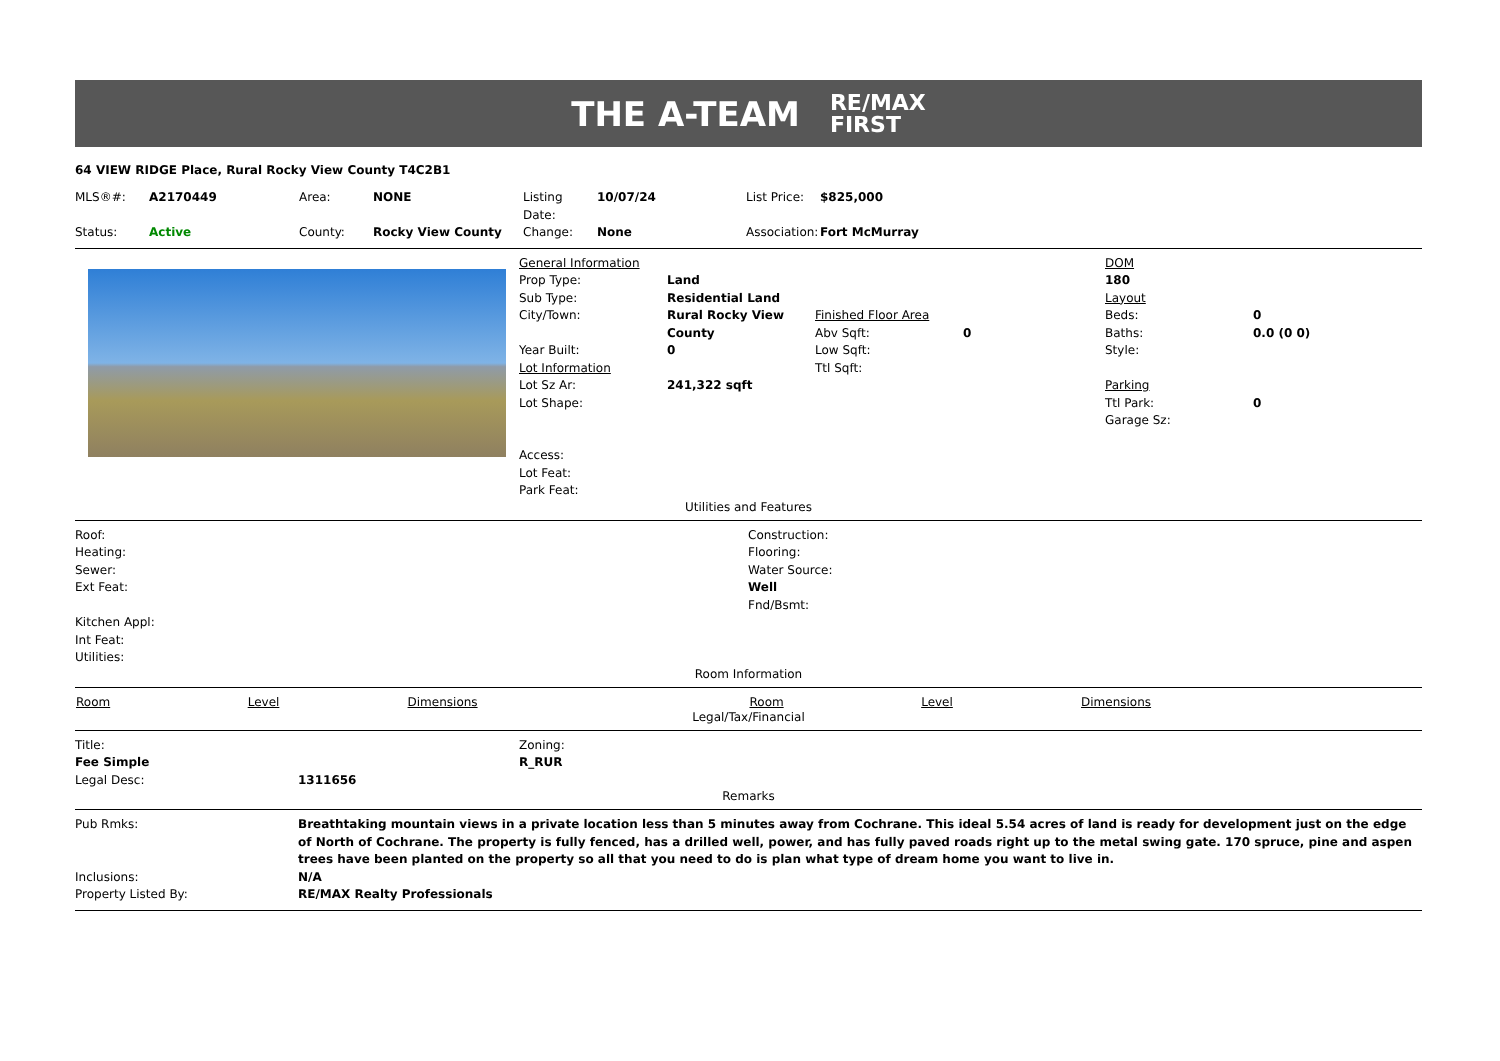THE A-TEAM RE/MAX
FIRST
64 VIEW RIDGE Place, Rural Rocky View County T4C2B1
| MLS®#: | A2170449 | Area: | NONE | Listing Date: | 10/07/24 | List Price: | $825,000 |
| Status: | Active | County: | Rocky View County | Change: | None | Association: | Fort McMurray |
| | General Information Prop Type: Sub Type: City/Town: Year Built: Lot Information Lot Sz Ar: Lot Shape: Access: Lot Feat: Park Feat: | Land Residential Land Rural Rocky View County 0 241,322 sqft | Finished Floor Area Abv Sqft: Low Sqft: Ttl Sqft: | 0 | DOM 180 Layout Beds: Baths: Style: Parking Ttl Park: Garage Sz: | 0 0.0 (0 0) 0 |
Utilities and Features
| Roof: Heating: Sewer: Ext Feat: Kitchen Appl: Int Feat: Utilities: | Construction: Flooring: Water Source: Well Fnd/Bsmt: |
Room Information
| Room | Level | Dimensions | Room | Level | Dimensions |
| --- | --- | --- | --- | --- | --- |
Legal/Tax/Financial
| Title: Fee Simple Legal Desc: | 1311656 | Zoning: R_RUR |
Remarks
| Pub Rmks: | Breathtaking mountain views in a private location less than 5 minutes away from Cochrane. This ideal 5.54 acres of land is ready for development just on the edge of North of Cochrane. The property is fully fenced, has a drilled well, power, and has fully paved roads right up to the metal swing gate. 170 spruce, pine and aspen trees have been planted on the property so all that you need to do is plan what type of dream home you want to live in. |
| Inclusions: | N/A |
| Property Listed By: | RE/MAX Realty Professionals |